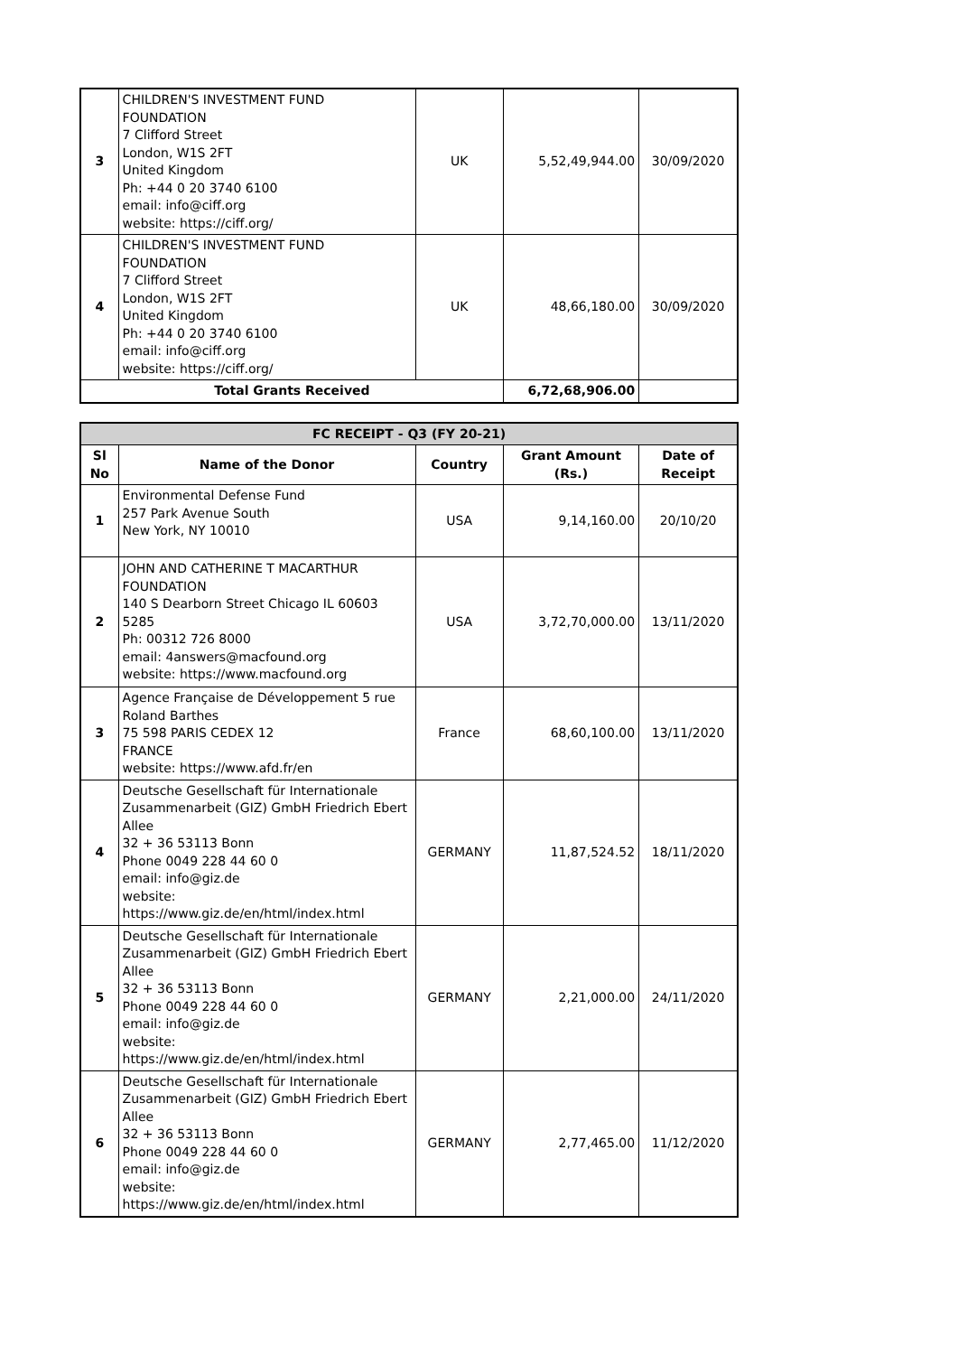| 3 | CHILDREN'S INVESTMENT FUND FOUNDATION 7 Clifford Street London, W1S 2FT United Kingdom Ph: +44 0 20 3740 6100 email: info@ciff.org website: https://ciff.org/ | UK | 5,52,49,944.00 | 30/09/2020 |
| 4 | CHILDREN'S INVESTMENT FUND FOUNDATION 7 Clifford Street London, W1S 2FT United Kingdom Ph: +44 0 20 3740 6100 email: info@ciff.org website: https://ciff.org/ | UK | 48,66,180.00 | 30/09/2020 |
| Total Grants Received | | | 6,72,68,906.00 | |
| FC RECEIPT - Q3 (FY 20-21) | | | | |
| --- | --- | --- | --- | --- |
| Sl No | Name of the Donor | Country | Grant Amount (Rs.) | Date of Receipt |
| 1 | Environmental Defense Fund 257 Park Avenue South New York, NY 10010 | USA | 9,14,160.00 | 20/10/20 |
| 2 | JOHN AND CATHERINE T MACARTHUR FOUNDATION 140 S Dearborn Street Chicago IL 60603 5285 Ph: 00312 726 8000 email: 4answers@macfound.org website: https://www.macfound.org | USA | 3,72,70,000.00 | 13/11/2020 |
| 3 | Agence Française de Développement 5 rue Roland Barthes 75 598 PARIS CEDEX 12 FRANCE website: https://www.afd.fr/en | France | 68,60,100.00 | 13/11/2020 |
| 4 | Deutsche Gesellschaft für Internationale Zusammenarbeit (GIZ) GmbH Friedrich Ebert Allee 32 + 36 53113 Bonn Phone 0049 228 44 60 0 email: info@giz.de website: https://www.giz.de/en/html/index.html | GERMANY | 11,87,524.52 | 18/11/2020 |
| 5 | Deutsche Gesellschaft für Internationale Zusammenarbeit (GIZ) GmbH Friedrich Ebert Allee 32 + 36 53113 Bonn Phone 0049 228 44 60 0 email: info@giz.de website: https://www.giz.de/en/html/index.html | GERMANY | 2,21,000.00 | 24/11/2020 |
| 6 | Deutsche Gesellschaft für Internationale Zusammenarbeit (GIZ) GmbH Friedrich Ebert Allee 32 + 36 53113 Bonn Phone 0049 228 44 60 0 email: info@giz.de website: https://www.giz.de/en/html/index.html | GERMANY | 2,77,465.00 | 11/12/2020 |